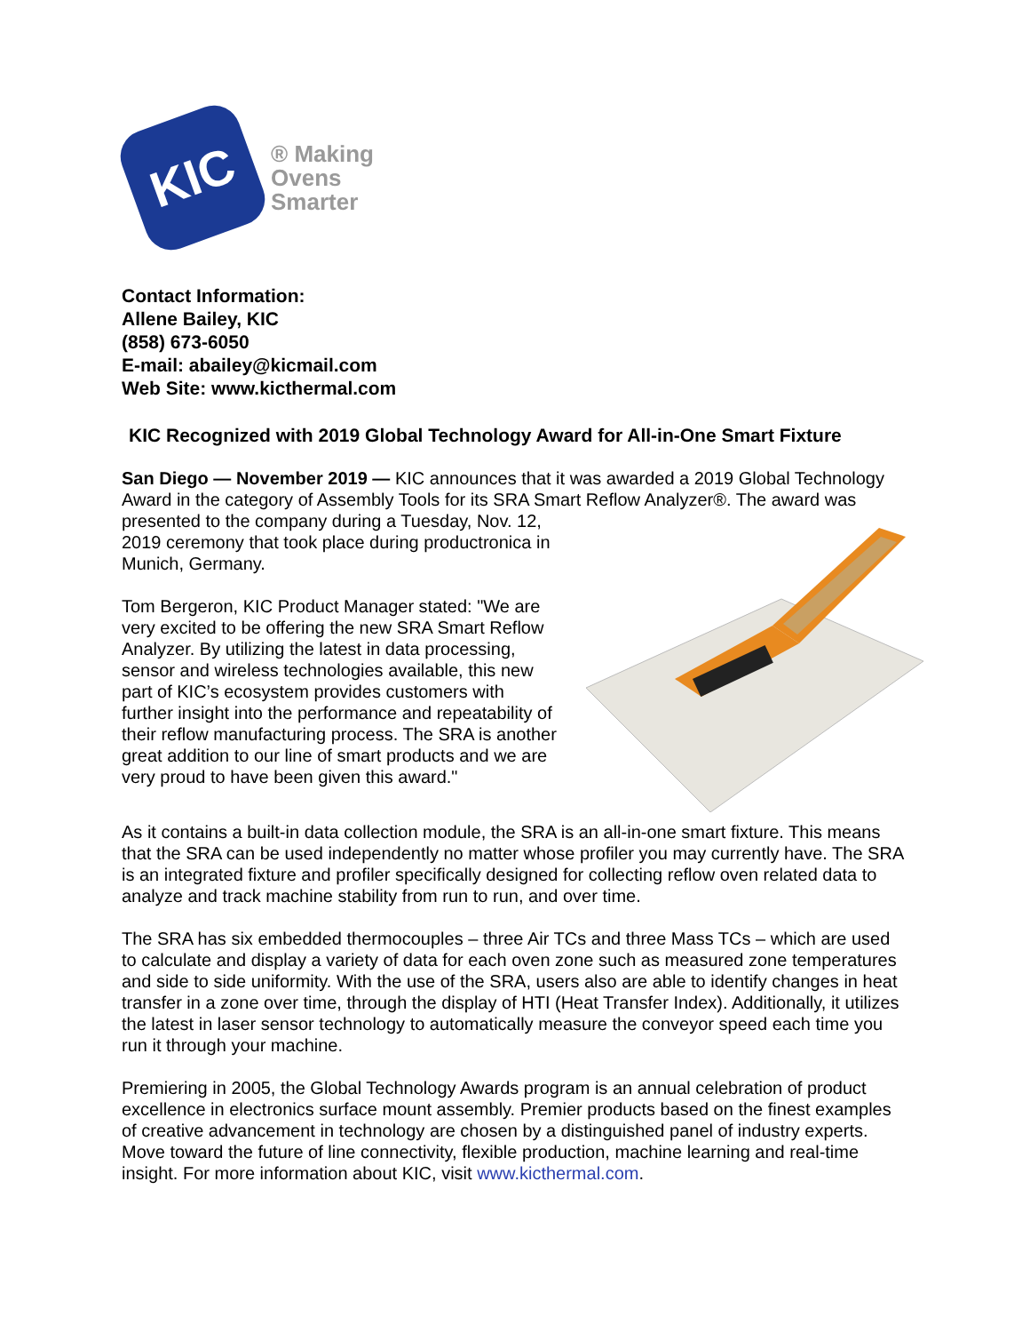KIC
® Making
Ovens
Smarter
Contact Information:
Allene Bailey, KIC
(858) 673-6050
E-mail: abailey@kicmail.com
Web Site: www.kicthermal.com
KIC Recognized with 2019 Global Technology Award for All-in-One Smart Fixture
San Diego — November 2019 — KIC announces that it was awarded a 2019 Global Technology Award in the category of Assembly Tools for its SRA Smart Reflow Analyzer®. The award was presented to the company during a Tuesday, Nov. 12, 2019 ceremony that took place during productronica in Munich, Germany.
Tom Bergeron, KIC Product Manager stated: "We are very excited to be offering the new SRA Smart Reflow Analyzer. By utilizing the latest in data processing, sensor and wireless technologies available, this new part of KIC’s ecosystem provides customers with further insight into the performance and repeatability of their reflow manufacturing process. The SRA is another great addition to our line of smart products and we are very proud to have been given this award."
As it contains a built-in data collection module, the SRA is an all-in-one smart fixture. This means that the SRA can be used independently no matter whose profiler you may currently have. The SRA is an integrated fixture and profiler specifically designed for collecting reflow oven related data to analyze and track machine stability from run to run, and over time.
The SRA has six embedded thermocouples – three Air TCs and three Mass TCs – which are used to calculate and display a variety of data for each oven zone such as measured zone temperatures and side to side uniformity. With the use of the SRA, users also are able to identify changes in heat transfer in a zone over time, through the display of HTI (Heat Transfer Index). Additionally, it utilizes the latest in laser sensor technology to automatically measure the conveyor speed each time you run it through your machine.
Premiering in 2005, the Global Technology Awards program is an annual celebration of product excellence in electronics surface mount assembly. Premier products based on the finest examples of creative advancement in technology are chosen by a distinguished panel of industry experts.
Move toward the future of line connectivity, flexible production, machine learning and real-time insight. For more information about KIC, visit www.kicthermal.com.